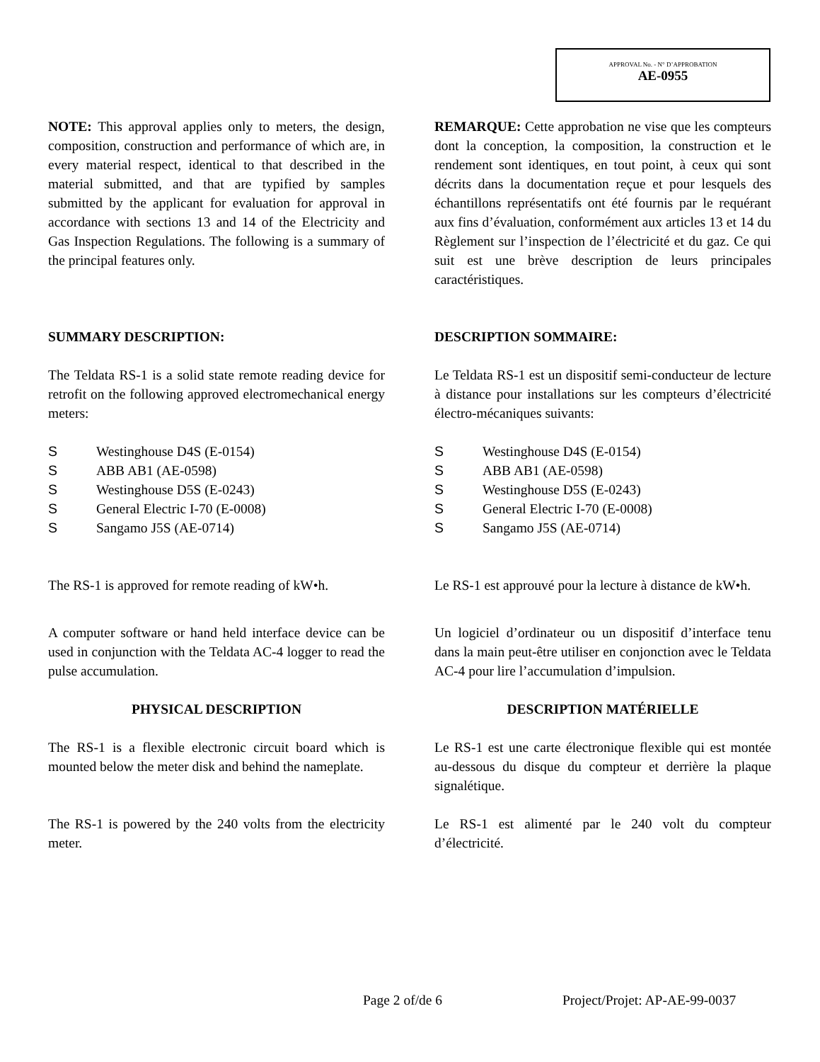APPROVAL No. - N° D’APPROBATION
AE-0955
NOTE: This approval applies only to meters, the design, composition, construction and performance of which are, in every material respect, identical to that described in the material submitted, and that are typified by samples submitted by the applicant for evaluation for approval in accordance with sections 13 and 14 of the Electricity and Gas Inspection Regulations. The following is a summary of the principal features only.
REMARQUE: Cette approbation ne vise que les compteurs dont la conception, la composition, la construction et le rendement sont identiques, en tout point, à ceux qui sont décrits dans la documentation reçue et pour lesquels des échantillons représentatifs ont été fournis par le requérant aux fins d’évaluation, conformément aux articles 13 et 14 du Règlement sur l’inspection de l’électricité et du gaz. Ce qui suit est une brève description de leurs principales caractéristiques.
SUMMARY DESCRIPTION:
DESCRIPTION SOMMAIRE:
The Teldata RS-1 is a solid state remote reading device for retrofit on the following approved electromechanical energy meters:
Le Teldata RS-1 est un dispositif semi-conducteur de lecture à distance pour installations sur les compteurs d’électricité électro-mécaniques suivants:
S Westinghouse D4S (E-0154)
S ABB AB1 (AE-0598)
S Westinghouse D5S (E-0243)
S General Electric I-70 (E-0008)
S Sangamo J5S (AE-0714)
S Westinghouse D4S (E-0154)
S ABB AB1 (AE-0598)
S Westinghouse D5S (E-0243)
S General Electric I-70 (E-0008)
S Sangamo J5S (AE-0714)
The RS-1 is approved for remote reading of kW•h.
Le RS-1 est approuvé pour la lecture à distance de kW•h.
A computer software or hand held interface device can be used in conjunction with the Teldata AC-4 logger to read the pulse accumulation.
Un logiciel d’ordinateur ou un dispositif d’interface tenu dans la main peut-être utiliser en conjonction avec le Teldata AC-4 pour lire l’accumulation d’impulsion.
PHYSICAL DESCRIPTION
DESCRIPTION MATÉRIELLE
The RS-1 is a flexible electronic circuit board which is mounted below the meter disk and behind the nameplate.
Le RS-1 est une carte électronique flexible qui est montée au-dessous du disque du compteur et derrière la plaque signalétique.
The RS-1 is powered by the 240 volts from the electricity meter.
Le RS-1 est alimenté par le 240 volt du compteur d’électricité.
Page 2 of/de 6 Project/Projet: AP-AE-99-0037